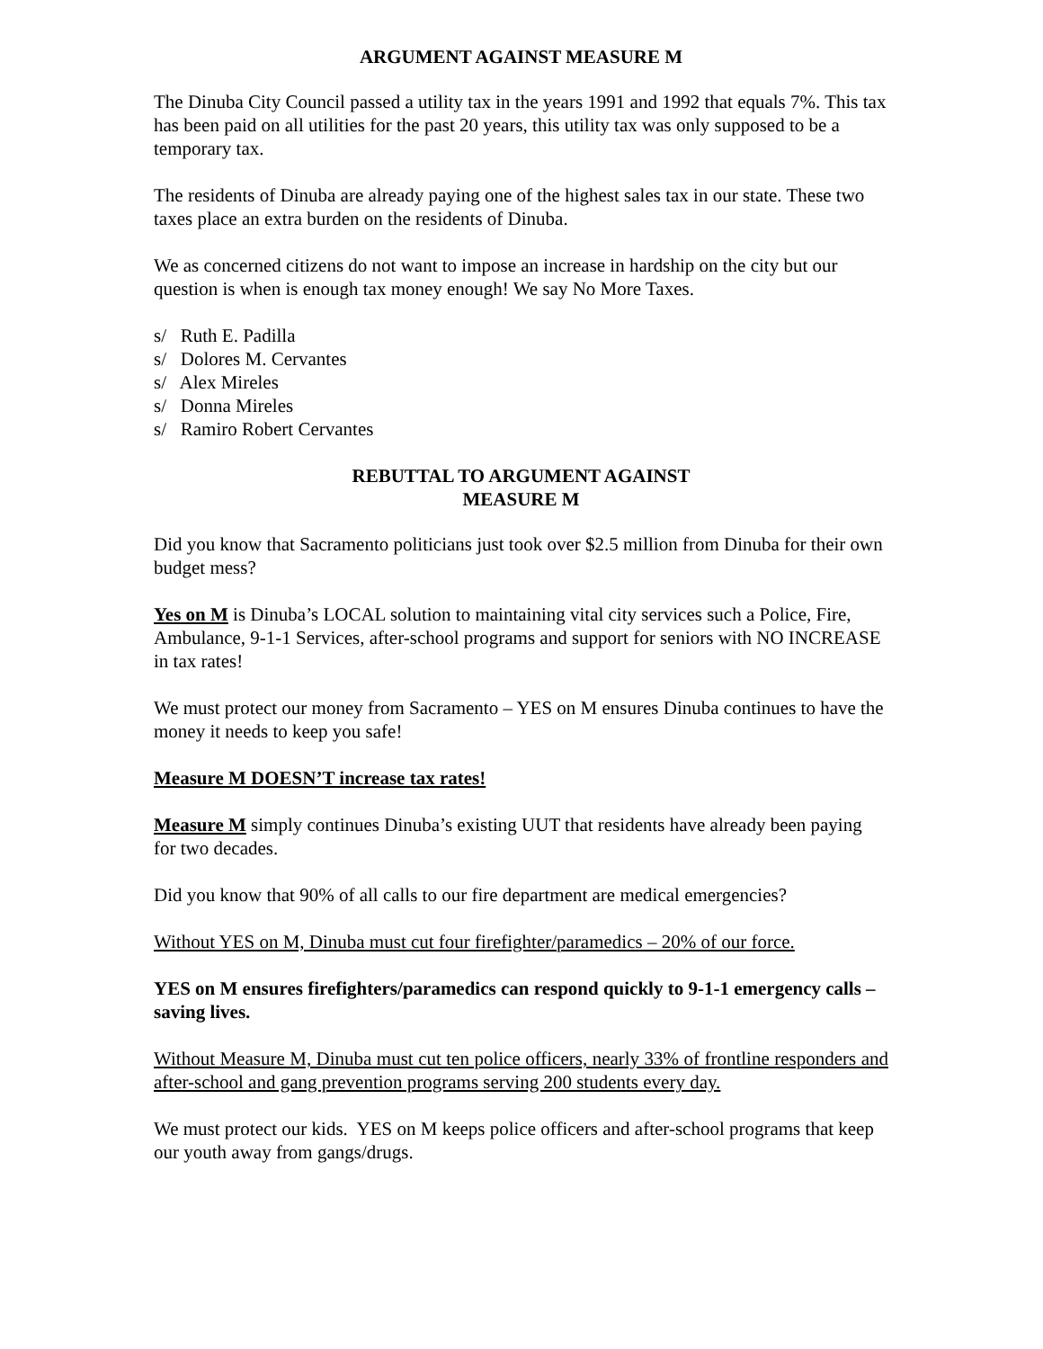ARGUMENT AGAINST MEASURE M
The Dinuba City Council passed a utility tax in the years 1991 and 1992 that equals 7%. This tax has been paid on all utilities for the past 20 years, this utility tax was only supposed to be a temporary tax.
The residents of Dinuba are already paying one of the highest sales tax in our state. These two taxes place an extra burden on the residents of Dinuba.
We as concerned citizens do not want to impose an increase in hardship on the city but our question is when is enough tax money enough! We say No More Taxes.
s/ Ruth E. Padilla
s/ Dolores M. Cervantes
s/ Alex Mireles
s/ Donna Mireles
s/ Ramiro Robert Cervantes
REBUTTAL TO ARGUMENT AGAINST
MEASURE M
Did you know that Sacramento politicians just took over $2.5 million from Dinuba for their own budget mess?
Yes on M is Dinuba’s LOCAL solution to maintaining vital city services such a Police, Fire, Ambulance, 9-1-1 Services, after-school programs and support for seniors with NO INCREASE in tax rates!
We must protect our money from Sacramento – YES on M ensures Dinuba continues to have the money it needs to keep you safe!
Measure M DOESN’T increase tax rates!
Measure M simply continues Dinuba’s existing UUT that residents have already been paying for two decades.
Did you know that 90% of all calls to our fire department are medical emergencies?
Without YES on M, Dinuba must cut four firefighter/paramedics – 20% of our force.
YES on M ensures firefighters/paramedics can respond quickly to 9-1-1 emergency calls – saving lives.
Without Measure M, Dinuba must cut ten police officers, nearly 33% of frontline responders and after-school and gang prevention programs serving 200 students every day.
We must protect our kids. YES on M keeps police officers and after-school programs that keep our youth away from gangs/drugs.